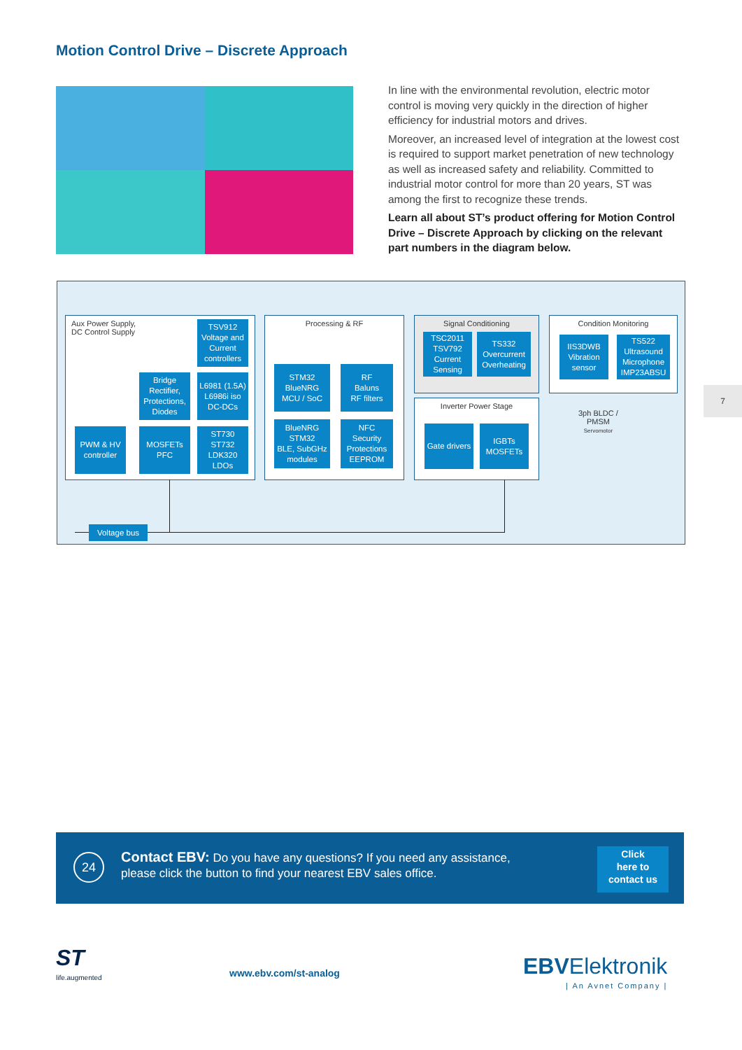Motion Control Drive – Discrete Approach
In line with the environmental revolution, electric motor control is moving very quickly in the direction of higher efficiency for industrial motors and drives.
Moreover, an increased level of integration at the lowest cost is required to support market penetration of new technology as well as increased safety and reliability. Committed to industrial motor control for more than 20 years, ST was among the first to recognize these trends.
Learn all about ST’s product offering for Motion Control Drive – Discrete Approach by clicking on the relevant part numbers in the diagram below.
Aux Power Supply,
DC Control Supply
TSV912
Voltage and Current controllers
Bridge Rectifier, Protections, Diodes
L6981 (1.5A)
L6986i iso
DC-DCs
PWM & HV controller
MOSFETs PFC
ST730
ST732
LDK320
LDOs
Processing & RF
STM32
BlueNRG
MCU / SoC
RF
Baluns
RF filters
BlueNRG
STM32
BLE, SubGHz modules
NFC
Security Protections
EEPROM
Signal Conditioning
TSC2011
TSV792
Current Sensing
TS332
Overcurrent Overheating
Inverter Power Stage
Gate drivers
IGBTs MOSFETs
Condition Monitoring
IIS3DWB Vibration sensor
TS522 Ultrasound Microphone IMP23ABSU
3ph BLDC /
PMSM
Servomotor
Voltage bus
7
24
Contact EBV: Do you have any questions? If you need any assistance,
please click the button to find your nearest EBV sales office.
Click
here to
contact us
ST
life.augmented
www.ebv.com/st-analog
EBVElektronik
| An Avnet Company |